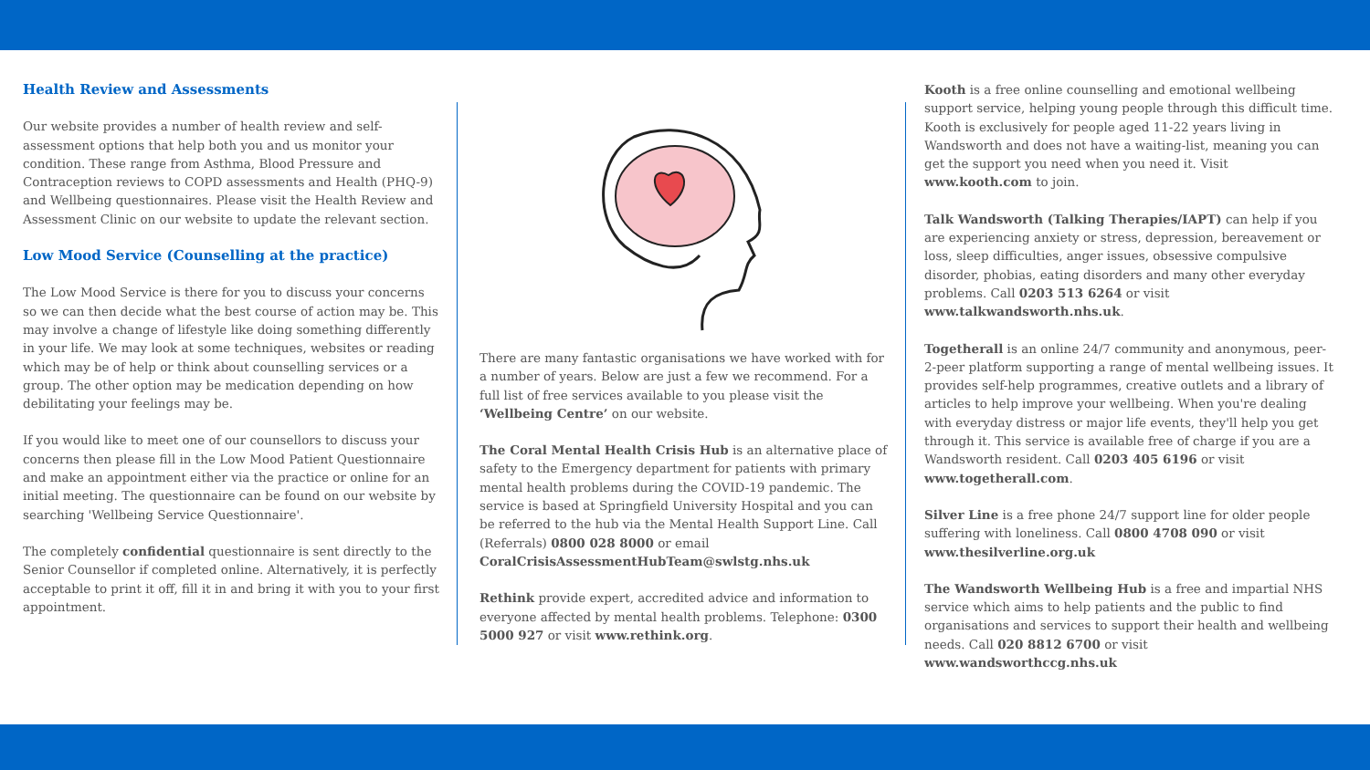Health Review and Assessments
Our website provides a number of health review and self-assessment options that help both you and us monitor your condition. These range from Asthma, Blood Pressure and Contraception reviews to COPD assessments and Health (PHQ-9) and Wellbeing questionnaires. Please visit the Health Review and Assessment Clinic on our website to update the relevant section.
Low Mood Service (Counselling at the practice)
The Low Mood Service is there for you to discuss your concerns so we can then decide what the best course of action may be. This may involve a change of lifestyle like doing something differently in your life. We may look at some techniques, websites or reading which may be of help or think about counselling services or a group. The other option may be medication depending on how debilitating your feelings may be.
If you would like to meet one of our counsellors to discuss your concerns then please fill in the Low Mood Patient Questionnaire and make an appointment either via the practice or online for an initial meeting. The questionnaire can be found on our website by searching 'Wellbeing Service Questionnaire'.
The completely confidential questionnaire is sent directly to the Senior Counsellor if completed online. Alternatively, it is perfectly acceptable to print it off, fill it in and bring it with you to your first appointment.
There are many fantastic organisations we have worked with for a number of years. Below are just a few we recommend. For a full list of free services available to you please visit the ‘Wellbeing Centre’ on our website.
The Coral Mental Health Crisis Hub is an alternative place of safety to the Emergency department for patients with primary mental health problems during the COVID-19 pandemic. The service is based at Springfield University Hospital and you can be referred to the hub via the Mental Health Support Line. Call (Referrals) 0800 028 8000 or email CoralCrisisAssessmentHubTeam@swlstg.nhs.uk
Rethink provide expert, accredited advice and information to everyone affected by mental health problems. Telephone: 0300 5000 927 or visit www.rethink.org.
Kooth is a free online counselling and emotional wellbeing support service, helping young people through this difficult time. Kooth is exclusively for people aged 11-22 years living in Wandsworth and does not have a waiting-list, meaning you can get the support you need when you need it. Visit www.kooth.com to join.
Talk Wandsworth (Talking Therapies/IAPT) can help if you are experiencing anxiety or stress, depression, bereavement or loss, sleep difficulties, anger issues, obsessive compulsive disorder, phobias, eating disorders and many other everyday problems. Call 0203 513 6264 or visit www.talkwandsworth.nhs.uk.
Togetherall is an online 24/7 community and anonymous, peer-2-peer platform supporting a range of mental wellbeing issues. It provides self-help programmes, creative outlets and a library of articles to help improve your wellbeing. When you're dealing with everyday distress or major life events, they'll help you get through it. This service is available free of charge if you are a Wandsworth resident. Call 0203 405 6196 or visit www.togetherall.com.
Silver Line is a free phone 24/7 support line for older people suffering with loneliness. Call 0800 4708 090 or visit www.thesilverline.org.uk
The Wandsworth Wellbeing Hub is a free and impartial NHS service which aims to help patients and the public to find organisations and services to support their health and wellbeing needs. Call 020 8812 6700 or visit www.wandsworthccg.nhs.uk